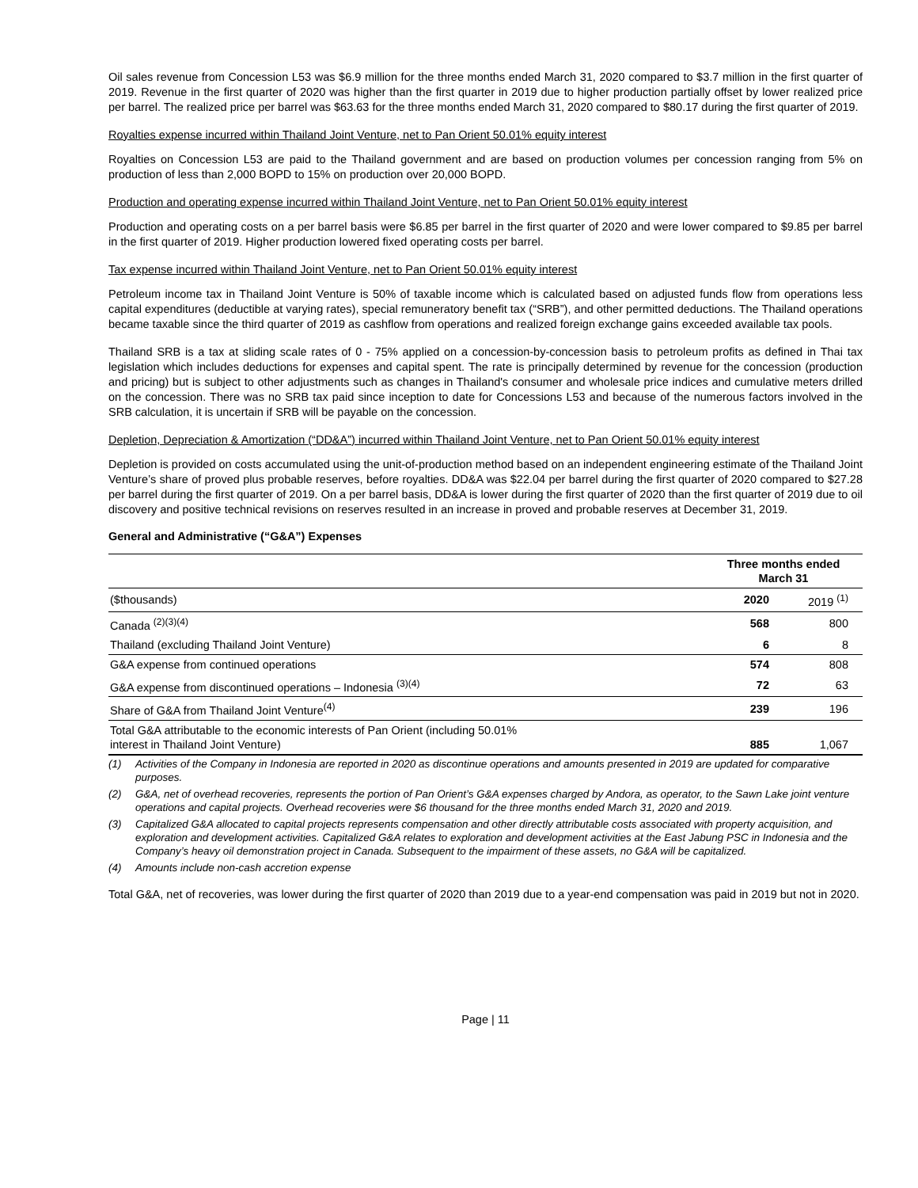Oil sales revenue from Concession L53 was $6.9 million for the three months ended March 31, 2020 compared to $3.7 million in the first quarter of 2019. Revenue in the first quarter of 2020 was higher than the first quarter in 2019 due to higher production partially offset by lower realized price per barrel. The realized price per barrel was $63.63 for the three months ended March 31, 2020 compared to $80.17 during the first quarter of 2019.
Royalties expense incurred within Thailand Joint Venture, net to Pan Orient 50.01% equity interest
Royalties on Concession L53 are paid to the Thailand government and are based on production volumes per concession ranging from 5% on production of less than 2,000 BOPD to 15% on production over 20,000 BOPD.
Production and operating expense incurred within Thailand Joint Venture, net to Pan Orient 50.01% equity interest
Production and operating costs on a per barrel basis were $6.85 per barrel in the first quarter of 2020 and were lower compared to $9.85 per barrel in the first quarter of 2019. Higher production lowered fixed operating costs per barrel.
Tax expense incurred within Thailand Joint Venture, net to Pan Orient 50.01% equity interest
Petroleum income tax in Thailand Joint Venture is 50% of taxable income which is calculated based on adjusted funds flow from operations less capital expenditures (deductible at varying rates), special remuneratory benefit tax (“SRB”), and other permitted deductions. The Thailand operations became taxable since the third quarter of 2019 as cashflow from operations and realized foreign exchange gains exceeded available tax pools.
Thailand SRB is a tax at sliding scale rates of 0 - 75% applied on a concession-by-concession basis to petroleum profits as defined in Thai tax legislation which includes deductions for expenses and capital spent. The rate is principally determined by revenue for the concession (production and pricing) but is subject to other adjustments such as changes in Thailand's consumer and wholesale price indices and cumulative meters drilled on the concession. There was no SRB tax paid since inception to date for Concessions L53 and because of the numerous factors involved in the SRB calculation, it is uncertain if SRB will be payable on the concession.
Depletion, Depreciation & Amortization (“DD&A”) incurred within Thailand Joint Venture, net to Pan Orient 50.01% equity interest
Depletion is provided on costs accumulated using the unit-of-production method based on an independent engineering estimate of the Thailand Joint Venture’s share of proved plus probable reserves, before royalties. DD&A was $22.04 per barrel during the first quarter of 2020 compared to $27.28 per barrel during the first quarter of 2019. On a per barrel basis, DD&A is lower during the first quarter of 2020 than the first quarter of 2019 due to oil discovery and positive technical revisions on reserves resulted in an increase in proved and probable reserves at December 31, 2019.
General and Administrative (“G&A”) Expenses
| | Three months ended March 31 | |
| ($thousands) | 2020 | 2019 <sup>(1)</sup> |
| Canada <sup>(2)(3)(4)</sup> | 568 | 800 |
| Thailand (excluding Thailand Joint Venture) | 6 | 8 |
| G&A expense from continued operations | 574 | 808 |
| G&A expense from discontinued operations – Indonesia <sup>(3)(4)</sup> | 72 | 63 |
| Share of G&A from Thailand Joint Venture<sup>(4)</sup> | 239 | 196 |
| Total G&A attributable to the economic interests of Pan Orient (including 50.01% interest in Thailand Joint Venture) | 885 | 1,067 |
(1) Activities of the Company in Indonesia are reported in 2020 as discontinue operations and amounts presented in 2019 are updated for comparative purposes.
(2) G&A, net of overhead recoveries, represents the portion of Pan Orient’s G&A expenses charged by Andora, as operator, to the Sawn Lake joint venture operations and capital projects. Overhead recoveries were $6 thousand for the three months ended March 31, 2020 and 2019.
(3) Capitalized G&A allocated to capital projects represents compensation and other directly attributable costs associated with property acquisition, and exploration and development activities. Capitalized G&A relates to exploration and development activities at the East Jabung PSC in Indonesia and the Company’s heavy oil demonstration project in Canada. Subsequent to the impairment of these assets, no G&A will be capitalized.
(4) Amounts include non-cash accretion expense
Total G&A, net of recoveries, was lower during the first quarter of 2020 than 2019 due to a year-end compensation was paid in 2019 but not in 2020.
Page | 11